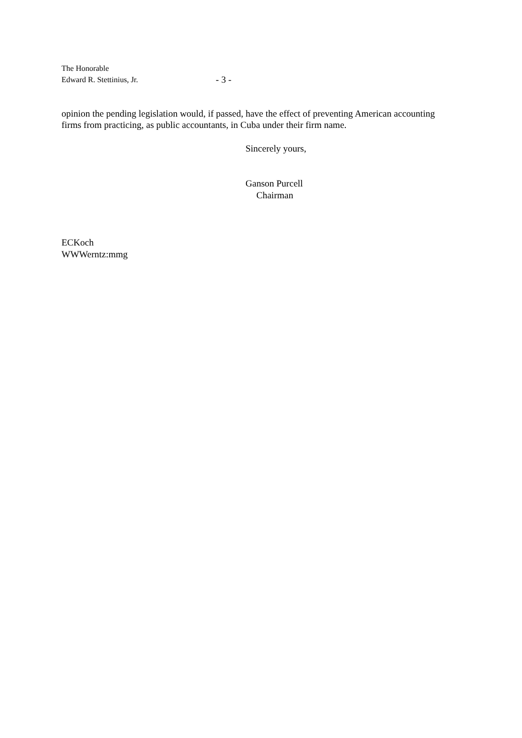The Honorable
Edward R. Stettinius, Jr. - 3 -
opinion the pending legislation would, if passed, have the effect of preventing American accounting firms from practicing, as public accountants, in Cuba under their firm name.
Sincerely yours,
Ganson Purcell
Chairman
ECKoch
WWWerntz:mmg